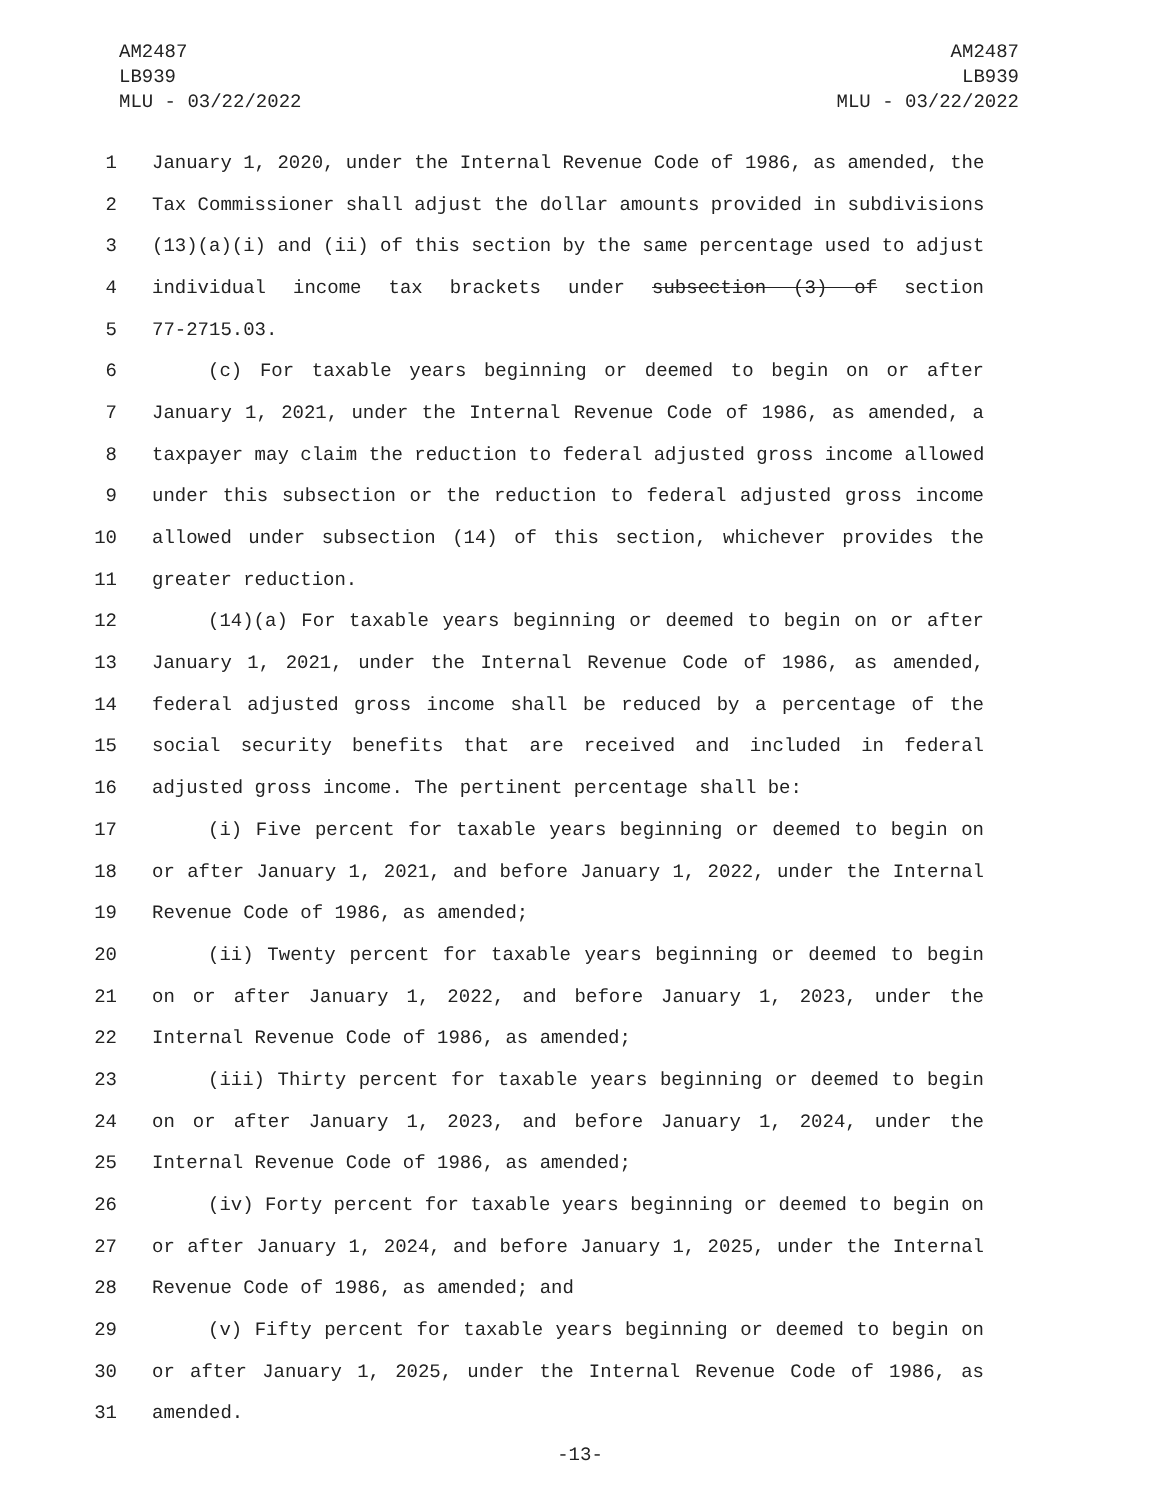AM2487
LB939
MLU - 03/22/2022
AM2487
LB939
MLU - 03/22/2022
1 January 1, 2020, under the Internal Revenue Code of 1986, as amended, the
2 Tax Commissioner shall adjust the dollar amounts provided in subdivisions
3 (13)(a)(i) and (ii) of this section by the same percentage used to adjust
4 individual income tax brackets under subsection (3) of section
5 77-2715.03.
6 (c) For taxable years beginning or deemed to begin on or after
7 January 1, 2021, under the Internal Revenue Code of 1986, as amended, a
8 taxpayer may claim the reduction to federal adjusted gross income allowed
9 under this subsection or the reduction to federal adjusted gross income
10 allowed under subsection (14) of this section, whichever provides the
11 greater reduction.
12 (14)(a) For taxable years beginning or deemed to begin on or after
13 January 1, 2021, under the Internal Revenue Code of 1986, as amended,
14 federal adjusted gross income shall be reduced by a percentage of the
15 social security benefits that are received and included in federal
16 adjusted gross income. The pertinent percentage shall be:
17 (i) Five percent for taxable years beginning or deemed to begin on
18 or after January 1, 2021, and before January 1, 2022, under the Internal
19 Revenue Code of 1986, as amended;
20 (ii) Twenty percent for taxable years beginning or deemed to begin
21 on or after January 1, 2022, and before January 1, 2023, under the
22 Internal Revenue Code of 1986, as amended;
23 (iii) Thirty percent for taxable years beginning or deemed to begin
24 on or after January 1, 2023, and before January 1, 2024, under the
25 Internal Revenue Code of 1986, as amended;
26 (iv) Forty percent for taxable years beginning or deemed to begin on
27 or after January 1, 2024, and before January 1, 2025, under the Internal
28 Revenue Code of 1986, as amended; and
29 (v) Fifty percent for taxable years beginning or deemed to begin on
30 or after January 1, 2025, under the Internal Revenue Code of 1986, as
31 amended.
-13-